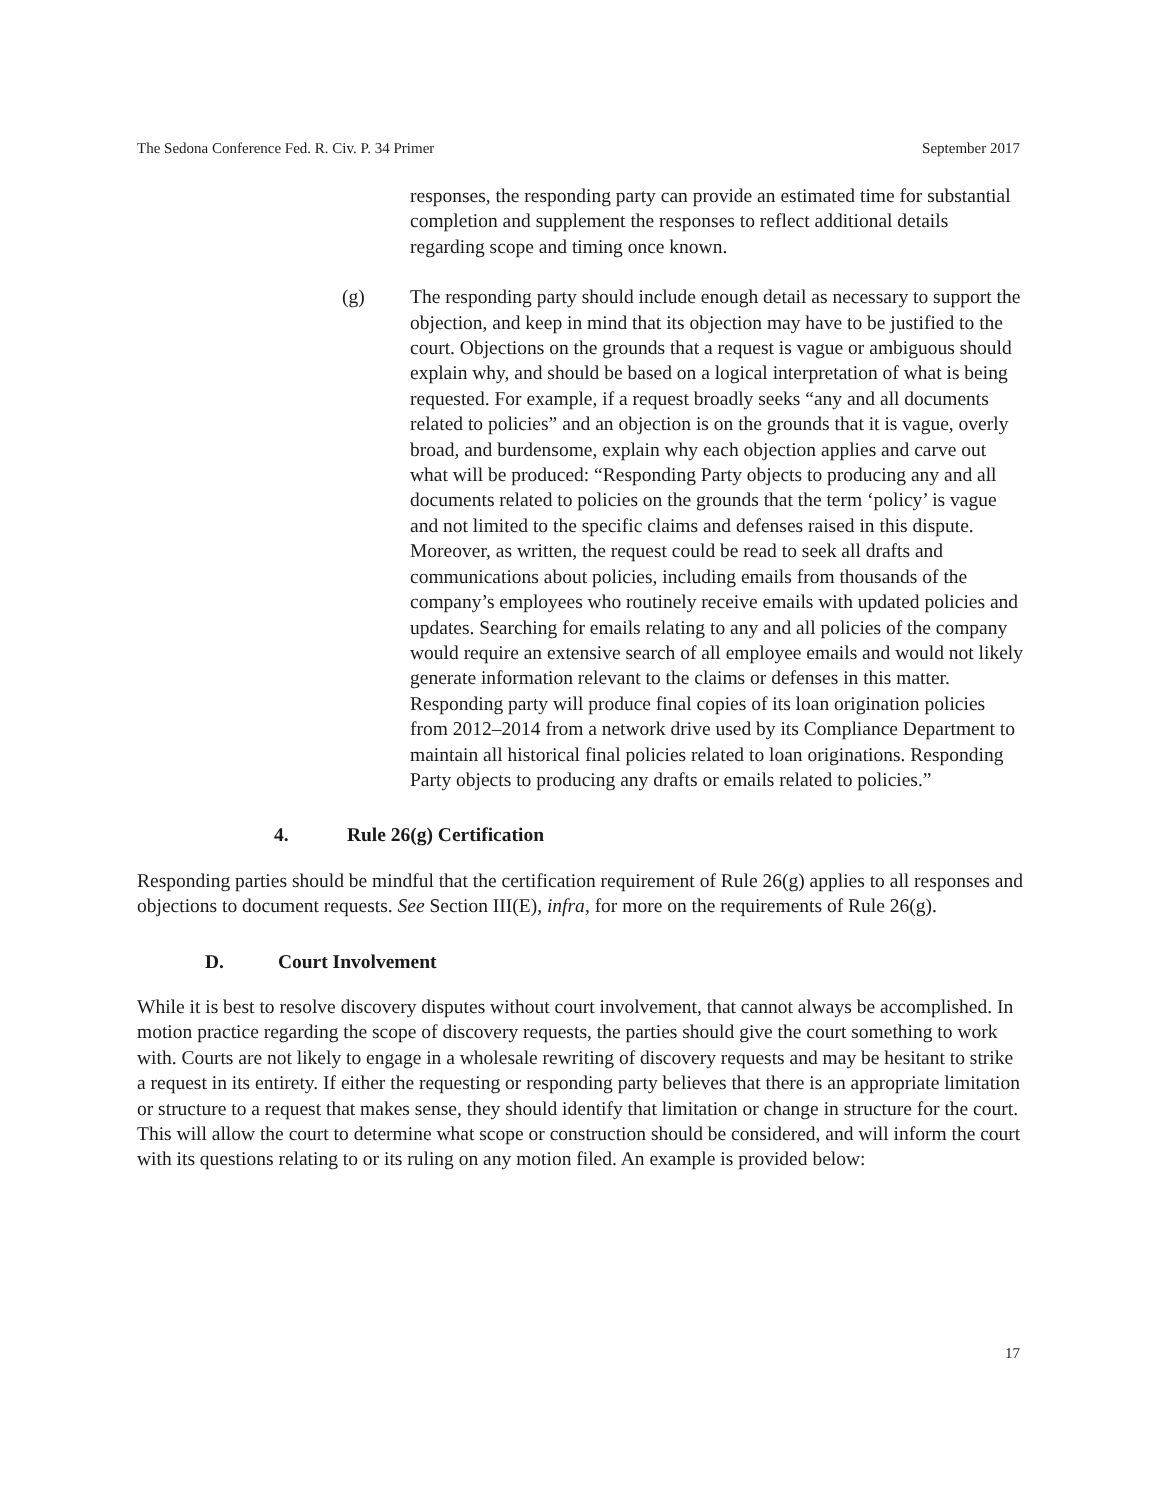The Sedona Conference Fed. R. Civ. P. 34 Primer September 2017
responses, the responding party can provide an estimated time for substantial completion and supplement the responses to reflect additional details regarding scope and timing once known.
(g) The responding party should include enough detail as necessary to support the objection, and keep in mind that its objection may have to be justified to the court. Objections on the grounds that a request is vague or ambiguous should explain why, and should be based on a logical interpretation of what is being requested. For example, if a request broadly seeks “any and all documents related to policies” and an objection is on the grounds that it is vague, overly broad, and burdensome, explain why each objection applies and carve out what will be produced: “Responding Party objects to producing any and all documents related to policies on the grounds that the term ‘policy’ is vague and not limited to the specific claims and defenses raised in this dispute. Moreover, as written, the request could be read to seek all drafts and communications about policies, including emails from thousands of the company’s employees who routinely receive emails with updated policies and updates. Searching for emails relating to any and all policies of the company would require an extensive search of all employee emails and would not likely generate information relevant to the claims or defenses in this matter. Responding party will produce final copies of its loan origination policies from 2012–2014 from a network drive used by its Compliance Department to maintain all historical final policies related to loan originations. Responding Party objects to producing any drafts or emails related to policies.”
4. Rule 26(g) Certification
Responding parties should be mindful that the certification requirement of Rule 26(g) applies to all responses and objections to document requests. See Section III(E), infra, for more on the requirements of Rule 26(g).
D. Court Involvement
While it is best to resolve discovery disputes without court involvement, that cannot always be accomplished. In motion practice regarding the scope of discovery requests, the parties should give the court something to work with. Courts are not likely to engage in a wholesale rewriting of discovery requests and may be hesitant to strike a request in its entirety. If either the requesting or responding party believes that there is an appropriate limitation or structure to a request that makes sense, they should identify that limitation or change in structure for the court. This will allow the court to determine what scope or construction should be considered, and will inform the court with its questions relating to or its ruling on any motion filed. An example is provided below:
17